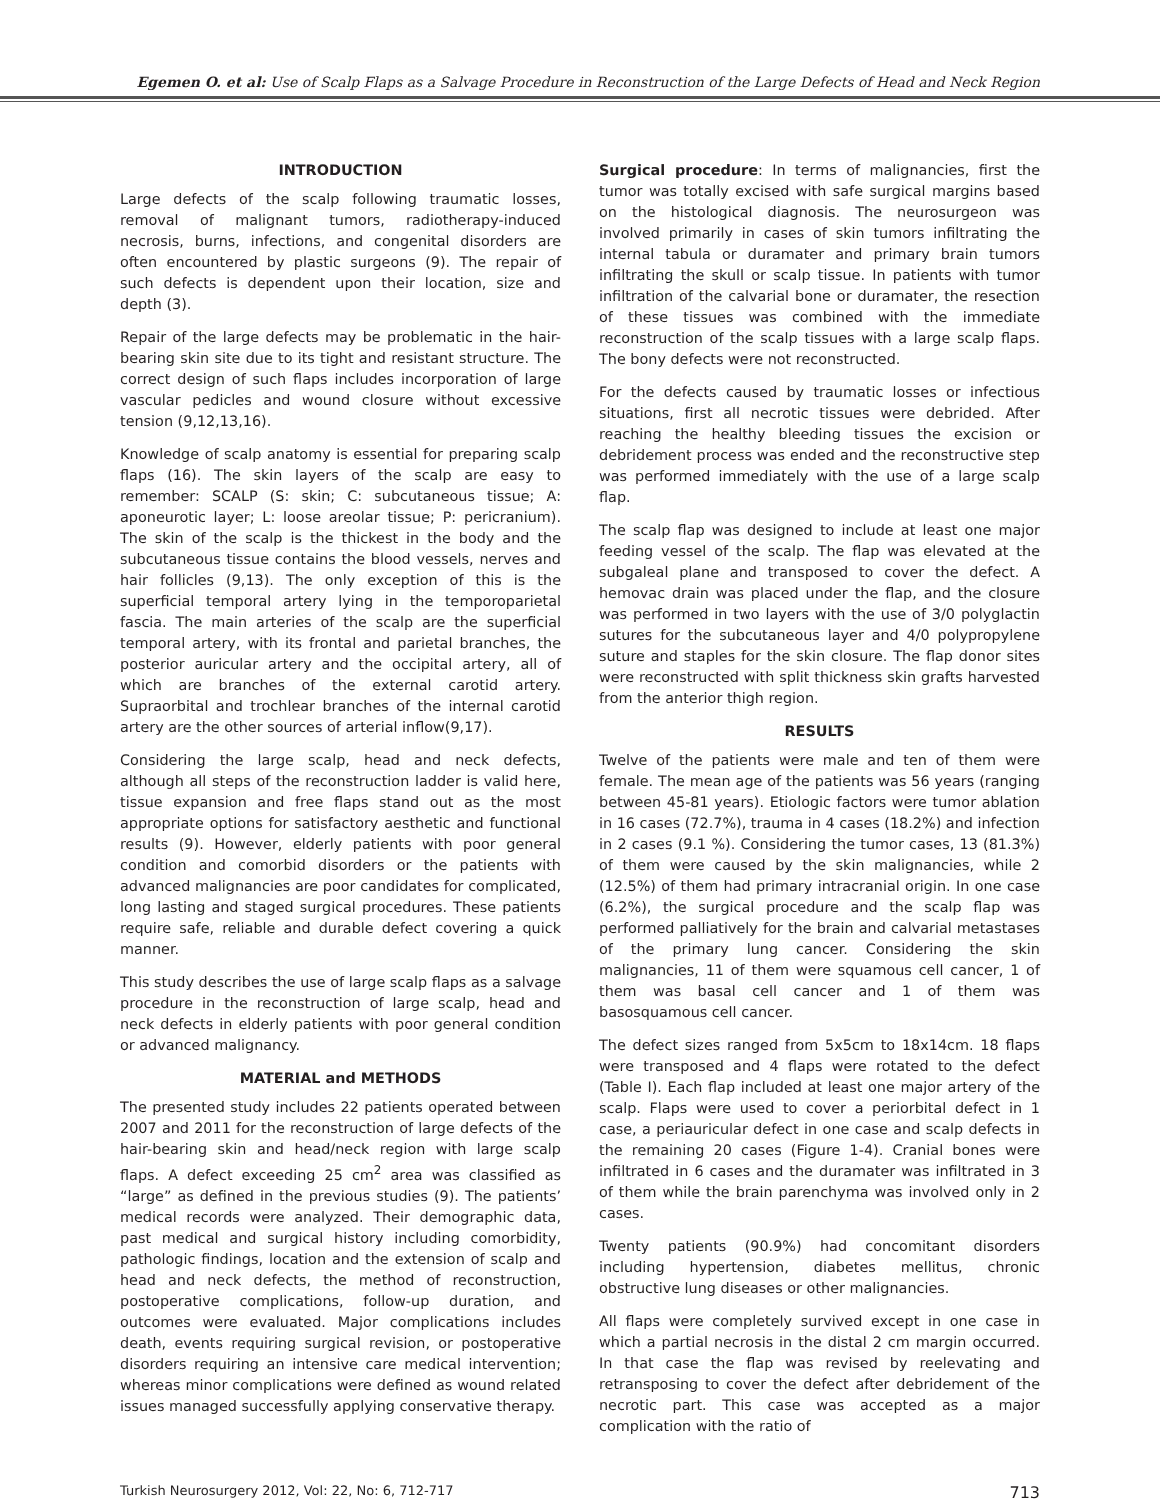Egemen O. et al: Use of Scalp Flaps as a Salvage Procedure in Reconstruction of the Large Defects of Head and Neck Region
INTRODUCTION
Large defects of the scalp following traumatic losses, removal of malignant tumors, radiotherapy-induced necrosis, burns, infections, and congenital disorders are often encountered by plastic surgeons (9). The repair of such defects is dependent upon their location, size and depth (3).
Repair of the large defects may be problematic in the hair-bearing skin site due to its tight and resistant structure. The correct design of such flaps includes incorporation of large vascular pedicles and wound closure without excessive tension (9,12,13,16).
Knowledge of scalp anatomy is essential for preparing scalp flaps (16). The skin layers of the scalp are easy to remember: SCALP (S: skin; C: subcutaneous tissue; A: aponeurotic layer; L: loose areolar tissue; P: pericranium). The skin of the scalp is the thickest in the body and the subcutaneous tissue contains the blood vessels, nerves and hair follicles (9,13). The only exception of this is the superficial temporal artery lying in the temporoparietal fascia. The main arteries of the scalp are the superficial temporal artery, with its frontal and parietal branches, the posterior auricular artery and the occipital artery, all of which are branches of the external carotid artery. Supraorbital and trochlear branches of the internal carotid artery are the other sources of arterial inflow(9,17).
Considering the large scalp, head and neck defects, although all steps of the reconstruction ladder is valid here, tissue expansion and free flaps stand out as the most appropriate options for satisfactory aesthetic and functional results (9). However, elderly patients with poor general condition and comorbid disorders or the patients with advanced malignancies are poor candidates for complicated, long lasting and staged surgical procedures. These patients require safe, reliable and durable defect covering a quick manner.
This study describes the use of large scalp flaps as a salvage procedure in the reconstruction of large scalp, head and neck defects in elderly patients with poor general condition or advanced malignancy.
MATERIAL and METHODS
The presented study includes 22 patients operated between 2007 and 2011 for the reconstruction of large defects of the hair-bearing skin and head/neck region with large scalp flaps. A defect exceeding 25 cm<sup>2</sup> area was classified as “large” as defined in the previous studies (9). The patients’ medical records were analyzed. Their demographic data, past medical and surgical history including comorbidity, pathologic findings, location and the extension of scalp and head and neck defects, the method of reconstruction, postoperative complications, follow-up duration, and outcomes were evaluated. Major complications includes death, events requiring surgical revision, or postoperative disorders requiring an intensive care medical intervention; whereas minor complications were defined as wound related issues managed successfully applying conservative therapy.
Surgical procedure: In terms of malignancies, first the tumor was totally excised with safe surgical margins based on the histological diagnosis. The neurosurgeon was involved primarily in cases of skin tumors infiltrating the internal tabula or duramater and primary brain tumors infiltrating the skull or scalp tissue. In patients with tumor infiltration of the calvarial bone or duramater, the resection of these tissues was combined with the immediate reconstruction of the scalp tissues with a large scalp flaps. The bony defects were not reconstructed.
For the defects caused by traumatic losses or infectious situations, first all necrotic tissues were debrided. After reaching the healthy bleeding tissues the excision or debridement process was ended and the reconstructive step was performed immediately with the use of a large scalp flap.
The scalp flap was designed to include at least one major feeding vessel of the scalp. The flap was elevated at the subgaleal plane and transposed to cover the defect. A hemovac drain was placed under the flap, and the closure was performed in two layers with the use of 3/0 polyglactin sutures for the subcutaneous layer and 4/0 polypropylene suture and staples for the skin closure. The flap donor sites were reconstructed with split thickness skin grafts harvested from the anterior thigh region.
RESULTS
Twelve of the patients were male and ten of them were female. The mean age of the patients was 56 years (ranging between 45-81 years). Etiologic factors were tumor ablation in 16 cases (72.7%), trauma in 4 cases (18.2%) and infection in 2 cases (9.1 %). Considering the tumor cases, 13 (81.3%) of them were caused by the skin malignancies, while 2 (12.5%) of them had primary intracranial origin. In one case (6.2%), the surgical procedure and the scalp flap was performed palliatively for the brain and calvarial metastases of the primary lung cancer. Considering the skin malignancies, 11 of them were squamous cell cancer, 1 of them was basal cell cancer and 1 of them was basosquamous cell cancer.
The defect sizes ranged from 5x5cm to 18x14cm. 18 flaps were transposed and 4 flaps were rotated to the defect (Table I). Each flap included at least one major artery of the scalp. Flaps were used to cover a periorbital defect in 1 case, a periauricular defect in one case and scalp defects in the remaining 20 cases (Figure 1-4). Cranial bones were infiltrated in 6 cases and the duramater was infiltrated in 3 of them while the brain parenchyma was involved only in 2 cases.
Twenty patients (90.9%) had concomitant disorders including hypertension, diabetes mellitus, chronic obstructive lung diseases or other malignancies.
All flaps were completely survived except in one case in which a partial necrosis in the distal 2 cm margin occurred. In that case the flap was revised by reelevating and retransposing to cover the defect after debridement of the necrotic part. This case was accepted as a major complication with the ratio of
Turkish Neurosurgery 2012, Vol: 22, No: 6, 712-717 713